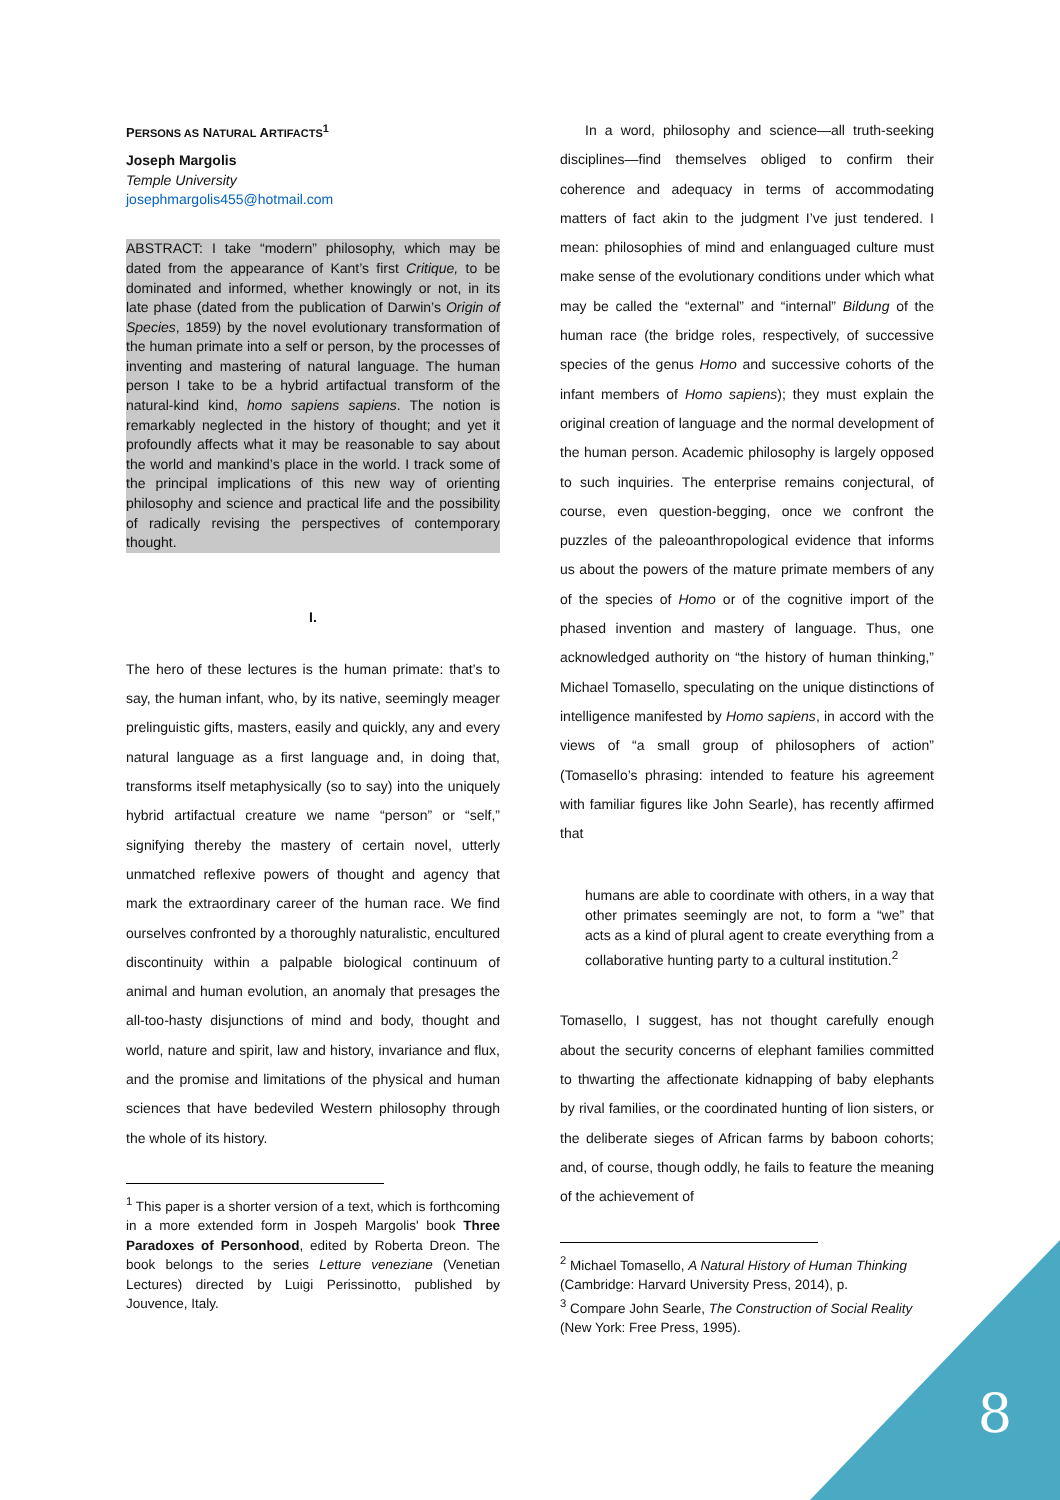PERSONS AS NATURAL ARTIFACTS<sup>1</sup>
Joseph Margolis
Temple University
josephmargolis455@hotmail.com
ABSTRACT: I take “modern” philosophy, which may be dated from the appearance of Kant’s first Critique, to be dominated and informed, whether knowingly or not, in its late phase (dated from the publication of Darwin’s Origin of Species, 1859) by the novel evolutionary transformation of the human primate into a self or person, by the processes of inventing and mastering of natural language. The human person I take to be a hybrid artifactual transform of the natural-kind kind, homo sapiens sapiens. The notion is remarkably neglected in the history of thought; and yet it profoundly affects what it may be reasonable to say about the world and mankind’s place in the world. I track some of the principal implications of this new way of orienting philosophy and science and practical life and the possibility of radically revising the perspectives of contemporary thought.
I.
The hero of these lectures is the human primate: that’s to say, the human infant, who, by its native, seemingly meager prelinguistic gifts, masters, easily and quickly, any and every natural language as a first language and, in doing that, transforms itself metaphysically (so to say) into the uniquely hybrid artifactual creature we name “person” or “self,” signifying thereby the mastery of certain novel, utterly unmatched reflexive powers of thought and agency that mark the extraordinary career of the human race. We find ourselves confronted by a thoroughly naturalistic, encultured discontinuity within a palpable biological continuum of animal and human evolution, an anomaly that presages the all-too-hasty disjunctions of mind and body, thought and world, nature and spirit, law and history, invariance and flux, and the promise and limitations of the physical and human sciences that have bedeviled Western philosophy through the whole of its history.
<sup>1</sup> This paper is a shorter version of a text, which is forthcoming in a more extended form in Jospeh Margolis' book Three Paradoxes of Personhood, edited by Roberta Dreon. The book belongs to the series Letture veneziane (Venetian Lectures) directed by Luigi Perissinotto, published by Jouvence, Italy.
In a word, philosophy and science—all truth-seeking disciplines—find themselves obliged to confirm their coherence and adequacy in terms of accommodating matters of fact akin to the judgment I’ve just tendered. I mean: philosophies of mind and enlanguaged culture must make sense of the evolutionary conditions under which what may be called the “external” and “internal” Bildung of the human race (the bridge roles, respectively, of successive species of the genus Homo and successive cohorts of the infant members of Homo sapiens); they must explain the original creation of language and the normal development of the human person. Academic philosophy is largely opposed to such inquiries. The enterprise remains conjectural, of course, even question-begging, once we confront the puzzles of the paleoanthropological evidence that informs us about the powers of the mature primate members of any of the species of Homo or of the cognitive import of the phased invention and mastery of language. Thus, one acknowledged authority on “the history of human thinking,” Michael Tomasello, speculating on the unique distinctions of intelligence manifested by Homo sapiens, in accord with the views of “a small group of philosophers of action” (Tomasello’s phrasing: intended to feature his agreement with familiar figures like John Searle), has recently affirmed that
humans are able to coordinate with others, in a way that other primates seemingly are not, to form a “we” that acts as a kind of plural agent to create everything from a collaborative hunting party to a cultural institution.<sup>2</sup>
Tomasello, I suggest, has not thought carefully enough about the security concerns of elephant families committed to thwarting the affectionate kidnapping of baby elephants by rival families, or the coordinated hunting of lion sisters, or the deliberate sieges of African farms by baboon cohorts; and, of course, though oddly, he fails to feature the meaning of the achievement of
<sup>2</sup> Michael Tomasello, A Natural History of Human Thinking (Cambridge: Harvard University Press, 2014), p.
<sup>3</sup> Compare John Searle, The Construction of Social Reality (New York: Free Press, 1995).
8